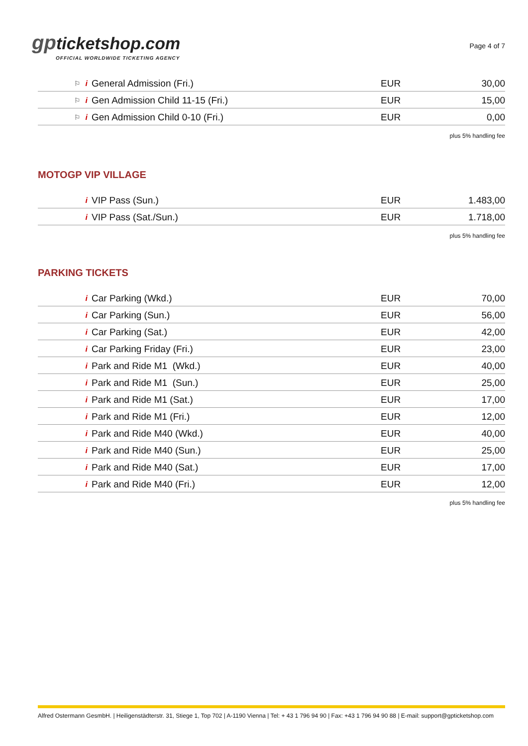gpticketshop.com
OFFICIAL WORLDWIDE TICKETING AGENCY
Page 4 of 7
| ⚐ i | General Admission (Fri.) | EUR | 30,00 |
| ⚐ i | Gen Admission Child 11-15 (Fri.) | EUR | 15,00 |
| ⚐ i | Gen Admission Child 0-10 (Fri.) | EUR | 0,00 |
plus 5% handling fee
MOTOGP VIP VILLAGE
| i | VIP Pass (Sun.) | EUR | 1.483,00 |
| i | VIP Pass (Sat./Sun.) | EUR | 1.718,00 |
plus 5% handling fee
PARKING TICKETS
| i | Car Parking (Wkd.) | EUR | 70,00 |
| i | Car Parking (Sun.) | EUR | 56,00 |
| i | Car Parking (Sat.) | EUR | 42,00 |
| i | Car Parking Friday (Fri.) | EUR | 23,00 |
| i | Park and Ride M1 (Wkd.) | EUR | 40,00 |
| i | Park and Ride M1 (Sun.) | EUR | 25,00 |
| i | Park and Ride M1 (Sat.) | EUR | 17,00 |
| i | Park and Ride M1 (Fri.) | EUR | 12,00 |
| i | Park and Ride M40 (Wkd.) | EUR | 40,00 |
| i | Park and Ride M40 (Sun.) | EUR | 25,00 |
| i | Park and Ride M40 (Sat.) | EUR | 17,00 |
| i | Park and Ride M40 (Fri.) | EUR | 12,00 |
plus 5% handling fee
Alfred Ostermann GesmbH. | Heiligenstädterstr. 31, Stiege 1, Top 702 | A-1190 Vienna | Tel: + 43 1 796 94 90 | Fax: +43 1 796 94 90 88 | E-mail: support@gpticketshop.com